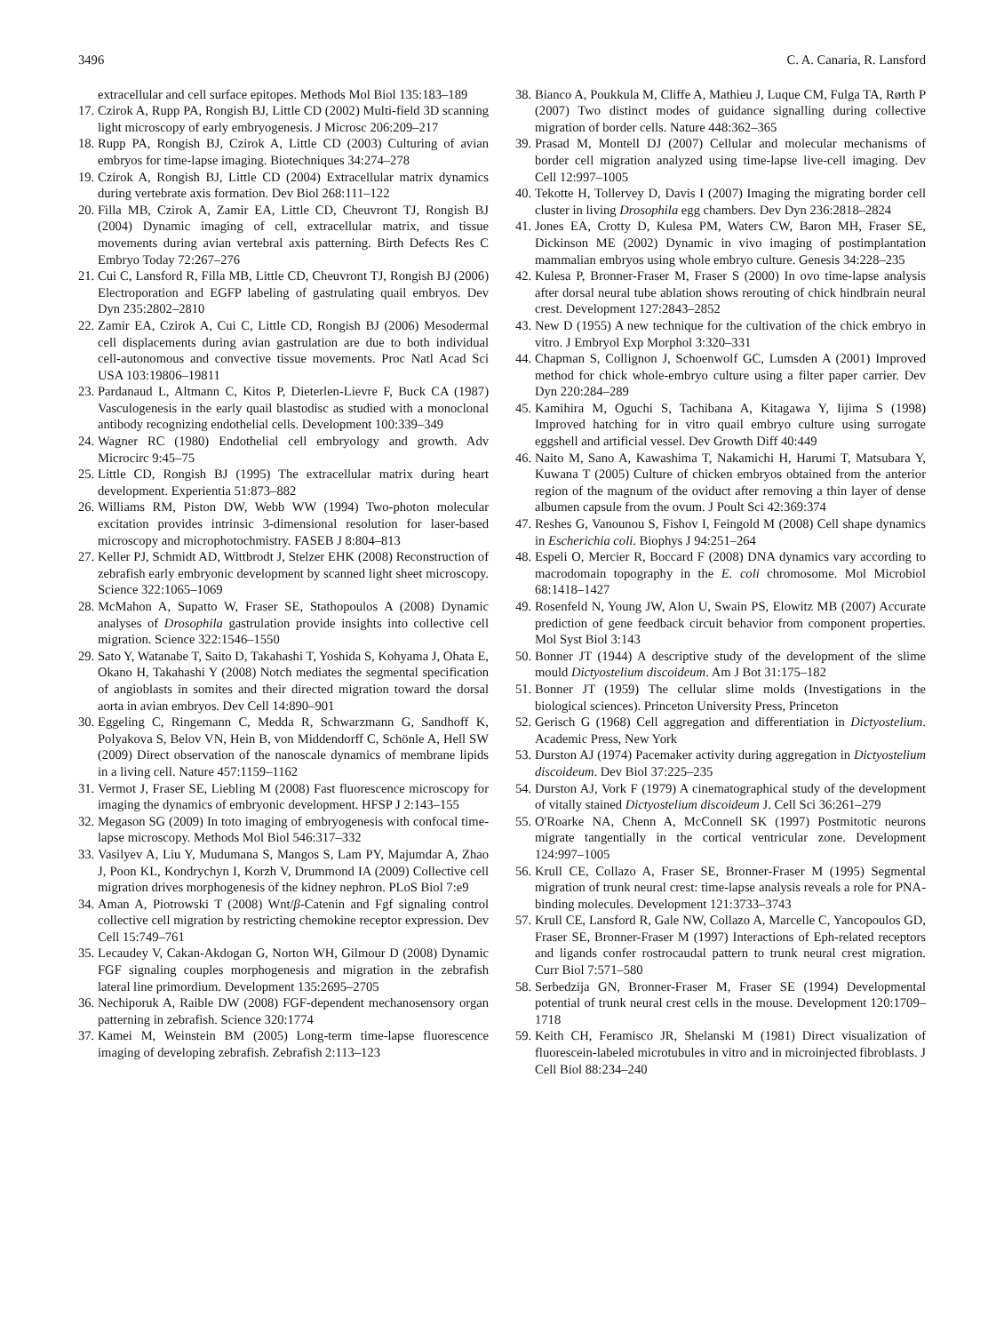3496 C. A. Canaria, R. Lansford
extracellular and cell surface epitopes. Methods Mol Biol 135:183–189
17. Czirok A, Rupp PA, Rongish BJ, Little CD (2002) Multi-field 3D scanning light microscopy of early embryogenesis. J Microsc 206:209–217
18. Rupp PA, Rongish BJ, Czirok A, Little CD (2003) Culturing of avian embryos for time-lapse imaging. Biotechniques 34:274–278
19. Czirok A, Rongish BJ, Little CD (2004) Extracellular matrix dynamics during vertebrate axis formation. Dev Biol 268:111–122
20. Filla MB, Czirok A, Zamir EA, Little CD, Cheuvront TJ, Rongish BJ (2004) Dynamic imaging of cell, extracellular matrix, and tissue movements during avian vertebral axis patterning. Birth Defects Res C Embryo Today 72:267–276
21. Cui C, Lansford R, Filla MB, Little CD, Cheuvront TJ, Rongish BJ (2006) Electroporation and EGFP labeling of gastrulating quail embryos. Dev Dyn 235:2802–2810
22. Zamir EA, Czirok A, Cui C, Little CD, Rongish BJ (2006) Mesodermal cell displacements during avian gastrulation are due to both individual cell-autonomous and convective tissue movements. Proc Natl Acad Sci USA 103:19806–19811
23. Pardanaud L, Altmann C, Kitos P, Dieterlen-Lievre F, Buck CA (1987) Vasculogenesis in the early quail blastodisc as studied with a monoclonal antibody recognizing endothelial cells. Development 100:339–349
24. Wagner RC (1980) Endothelial cell embryology and growth. Adv Microcirc 9:45–75
25. Little CD, Rongish BJ (1995) The extracellular matrix during heart development. Experientia 51:873–882
26. Williams RM, Piston DW, Webb WW (1994) Two-photon molecular excitation provides intrinsic 3-dimensional resolution for laser-based microscopy and microphotochmistry. FASEB J 8:804–813
27. Keller PJ, Schmidt AD, Wittbrodt J, Stelzer EHK (2008) Reconstruction of zebrafish early embryonic development by scanned light sheet microscopy. Science 322:1065–1069
28. McMahon A, Supatto W, Fraser SE, Stathopoulos A (2008) Dynamic analyses of Drosophila gastrulation provide insights into collective cell migration. Science 322:1546–1550
29. Sato Y, Watanabe T, Saito D, Takahashi T, Yoshida S, Kohyama J, Ohata E, Okano H, Takahashi Y (2008) Notch mediates the segmental specification of angioblasts in somites and their directed migration toward the dorsal aorta in avian embryos. Dev Cell 14:890–901
30. Eggeling C, Ringemann C, Medda R, Schwarzmann G, Sandhoff K, Polyakova S, Belov VN, Hein B, von Middendorff C, Schönle A, Hell SW (2009) Direct observation of the nanoscale dynamics of membrane lipids in a living cell. Nature 457:1159–1162
31. Vermot J, Fraser SE, Liebling M (2008) Fast fluorescence microscopy for imaging the dynamics of embryonic development. HFSP J 2:143–155
32. Megason SG (2009) In toto imaging of embryogenesis with confocal time-lapse microscopy. Methods Mol Biol 546:317–332
33. Vasilyev A, Liu Y, Mudumana S, Mangos S, Lam PY, Majumdar A, Zhao J, Poon KL, Kondrychyn I, Korzh V, Drummond IA (2009) Collective cell migration drives morphogenesis of the kidney nephron. PLoS Biol 7:e9
34. Aman A, Piotrowski T (2008) Wnt/β-Catenin and Fgf signaling control collective cell migration by restricting chemokine receptor expression. Dev Cell 15:749–761
35. Lecaudey V, Cakan-Akdogan G, Norton WH, Gilmour D (2008) Dynamic FGF signaling couples morphogenesis and migration in the zebrafish lateral line primordium. Development 135:2695–2705
36. Nechiporuk A, Raible DW (2008) FGF-dependent mechanosensory organ patterning in zebrafish. Science 320:1774
37. Kamei M, Weinstein BM (2005) Long-term time-lapse fluorescence imaging of developing zebrafish. Zebrafish 2:113–123
38. Bianco A, Poukkula M, Cliffe A, Mathieu J, Luque CM, Fulga TA, Rørth P (2007) Two distinct modes of guidance signalling during collective migration of border cells. Nature 448:362–365
39. Prasad M, Montell DJ (2007) Cellular and molecular mechanisms of border cell migration analyzed using time-lapse live-cell imaging. Dev Cell 12:997–1005
40. Tekotte H, Tollervey D, Davis I (2007) Imaging the migrating border cell cluster in living Drosophila egg chambers. Dev Dyn 236:2818–2824
41. Jones EA, Crotty D, Kulesa PM, Waters CW, Baron MH, Fraser SE, Dickinson ME (2002) Dynamic in vivo imaging of postimplantation mammalian embryos using whole embryo culture. Genesis 34:228–235
42. Kulesa P, Bronner-Fraser M, Fraser S (2000) In ovo time-lapse analysis after dorsal neural tube ablation shows rerouting of chick hindbrain neural crest. Development 127:2843–2852
43. New D (1955) A new technique for the cultivation of the chick embryo in vitro. J Embryol Exp Morphol 3:320–331
44. Chapman S, Collignon J, Schoenwolf GC, Lumsden A (2001) Improved method for chick whole-embryo culture using a filter paper carrier. Dev Dyn 220:284–289
45. Kamihira M, Oguchi S, Tachibana A, Kitagawa Y, Iijima S (1998) Improved hatching for in vitro quail embryo culture using surrogate eggshell and artificial vessel. Dev Growth Diff 40:449
46. Naito M, Sano A, Kawashima T, Nakamichi H, Harumi T, Matsubara Y, Kuwana T (2005) Culture of chicken embryos obtained from the anterior region of the magnum of the oviduct after removing a thin layer of dense albumen capsule from the ovum. J Poult Sci 42:369:374
47. Reshes G, Vanounou S, Fishov I, Feingold M (2008) Cell shape dynamics in Escherichia coli. Biophys J 94:251–264
48. Espeli O, Mercier R, Boccard F (2008) DNA dynamics vary according to macrodomain topography in the E. coli chromosome. Mol Microbiol 68:1418–1427
49. Rosenfeld N, Young JW, Alon U, Swain PS, Elowitz MB (2007) Accurate prediction of gene feedback circuit behavior from component properties. Mol Syst Biol 3:143
50. Bonner JT (1944) A descriptive study of the development of the slime mould Dictyostelium discoideum. Am J Bot 31:175–182
51. Bonner JT (1959) The cellular slime molds (Investigations in the biological sciences). Princeton University Press, Princeton
52. Gerisch G (1968) Cell aggregation and differentiation in Dictyostelium. Academic Press, New York
53. Durston AJ (1974) Pacemaker activity during aggregation in Dictyostelium discoideum. Dev Biol 37:225–235
54. Durston AJ, Vork F (1979) A cinematographical study of the development of vitally stained Dictyostelium discoideum J. Cell Sci 36:261–279
55. O'Roarke NA, Chenn A, McConnell SK (1997) Postmitotic neurons migrate tangentially in the cortical ventricular zone. Development 124:997–1005
56. Krull CE, Collazo A, Fraser SE, Bronner-Fraser M (1995) Segmental migration of trunk neural crest: time-lapse analysis reveals a role for PNA-binding molecules. Development 121:3733–3743
57. Krull CE, Lansford R, Gale NW, Collazo A, Marcelle C, Yancopoulos GD, Fraser SE, Bronner-Fraser M (1997) Interactions of Eph-related receptors and ligands confer rostrocaudal pattern to trunk neural crest migration. Curr Biol 7:571–580
58. Serbedzija GN, Bronner-Fraser M, Fraser SE (1994) Developmental potential of trunk neural crest cells in the mouse. Development 120:1709–1718
59. Keith CH, Feramisco JR, Shelanski M (1981) Direct visualization of fluorescein-labeled microtubules in vitro and in microinjected fibroblasts. J Cell Biol 88:234–240